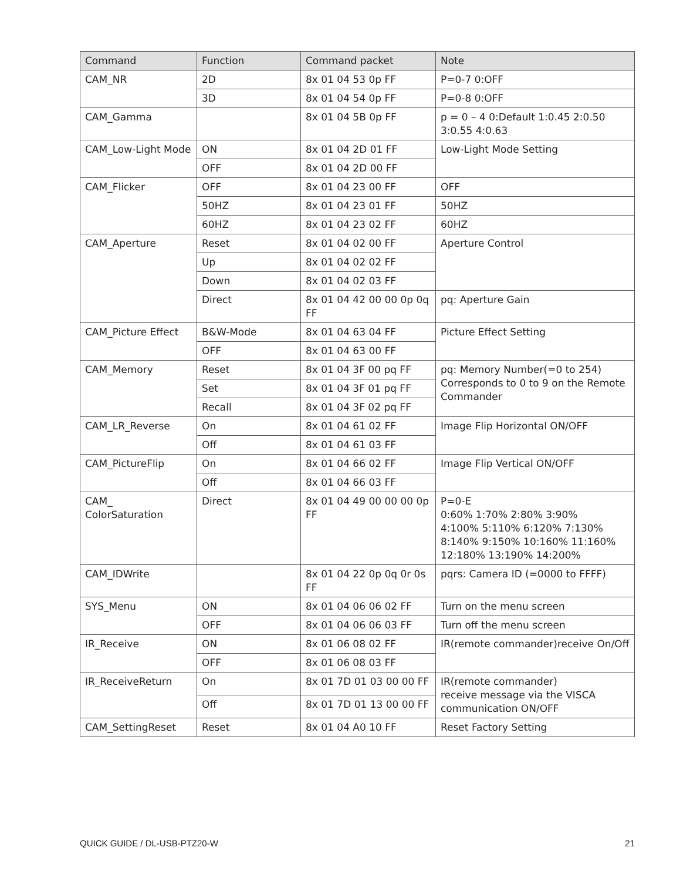| Command | Function | Command packet | Note |
| --- | --- | --- | --- |
| CAM_NR | 2D | 8x 01 04 53 0p FF | P=0-7 0:OFF |
| | 3D | 8x 01 04 54 0p FF | P=0-8 0:OFF |
| CAM_Gamma | | 8x 01 04 5B 0p FF | p = 0 – 4 0:Default 1:0.45 2:0.50 3:0.55 4:0.63 |
| CAM_Low-Light Mode | ON | 8x 01 04 2D 01 FF | Low-Light Mode Setting |
| | OFF | 8x 01 04 2D 00 FF | |
| CAM_Flicker | OFF | 8x 01 04 23 00 FF | OFF |
| | 50HZ | 8x 01 04 23 01 FF | 50HZ |
| | 60HZ | 8x 01 04 23 02 FF | 60HZ |
| CAM_Aperture | Reset | 8x 01 04 02 00 FF | Aperture Control |
| | Up | 8x 01 04 02 02 FF | |
| | Down | 8x 01 04 02 03 FF | |
| | Direct | 8x 01 04 42 00 00 0p 0q FF | pq: Aperture Gain |
| CAM_Picture Effect | B&W-Mode | 8x 01 04 63 04 FF | Picture Effect Setting |
| | OFF | 8x 01 04 63 00 FF | |
| CAM_Memory | Reset | 8x 01 04 3F 00 pq FF | pq: Memory Number(=0 to 254) Corresponds to 0 to 9 on the Remote Commander |
| | Set | 8x 01 04 3F 01 pq FF | |
| | Recall | 8x 01 04 3F 02 pq FF | |
| CAM_LR_Reverse | On | 8x 01 04 61 02 FF | Image Flip Horizontal ON/OFF |
| | Off | 8x 01 04 61 03 FF | |
| CAM_PictureFlip | On | 8x 01 04 66 02 FF | Image Flip Vertical ON/OFF |
| | Off | 8x 01 04 66 03 FF | |
| CAM_ ColorSaturation | Direct | 8x 01 04 49 00 00 00 0p FF | P=0-E 0:60% 1:70% 2:80% 3:90% 4:100% 5:110% 6:120% 7:130% 8:140% 9:150% 10:160% 11:160% 12:180% 13:190% 14:200% |
| CAM_IDWrite | | 8x 01 04 22 0p 0q 0r 0s FF | pqrs: Camera ID (=0000 to FFFF) |
| SYS_Menu | ON | 8x 01 04 06 06 02 FF | Turn on the menu screen |
| | OFF | 8x 01 04 06 06 03 FF | Turn off the menu screen |
| IR_Receive | ON | 8x 01 06 08 02 FF | IR(remote commander)receive On/Off |
| | OFF | 8x 01 06 08 03 FF | |
| IR_ReceiveReturn | On | 8x 01 7D 01 03 00 00 FF | IR(remote commander) receive message via the VISCA communication ON/OFF |
| | Off | 8x 01 7D 01 13 00 00 FF | |
| CAM_SettingReset | Reset | 8x 01 04 A0 10 FF | Reset Factory Setting |
QUICK GUIDE / DL-USB-PTZ20-W 21